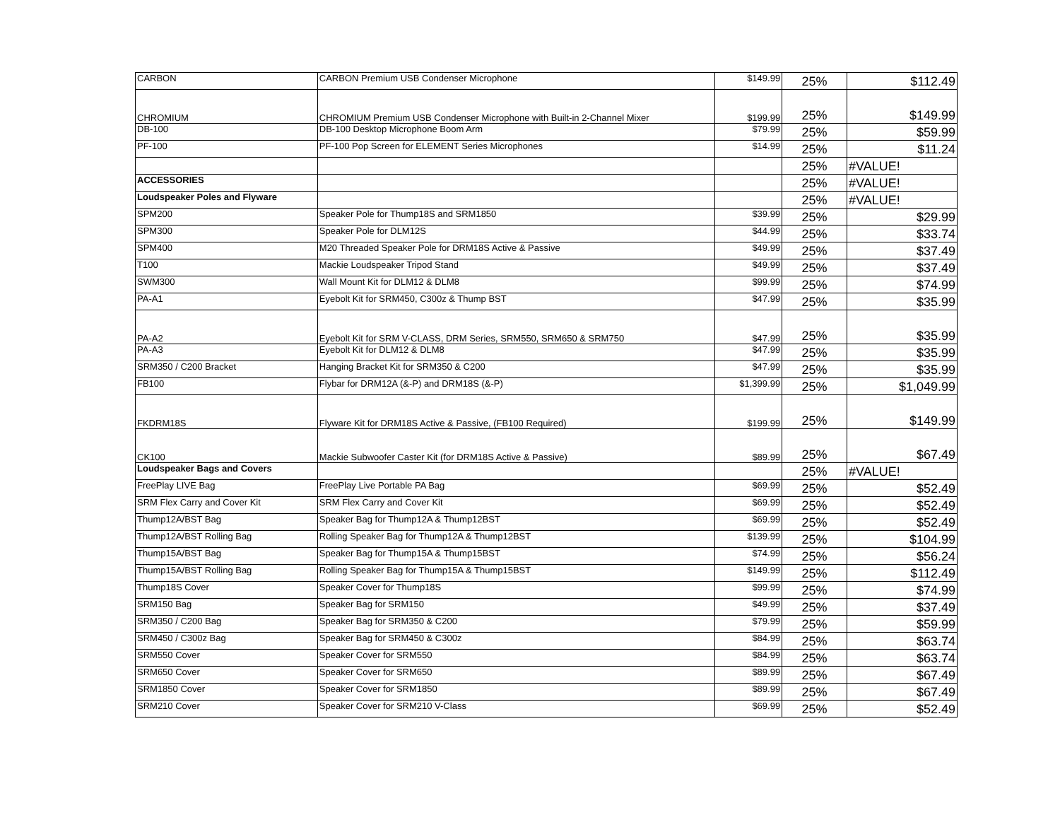| CARBON | CARBON Premium USB Condenser Microphone | $149.99 | 25% | $112.49 |
| CHROMIUM | CHROMIUM Premium USB Condenser Microphone with Built-in 2-Channel Mixer | $199.99 | 25% | $149.99 |
| DB-100 | DB-100 Desktop Microphone Boom Arm | $79.99 | 25% | $59.99 |
| PF-100 | PF-100 Pop Screen for ELEMENT Series Microphones | $14.99 | 25% | $11.24 |
| | | | 25% | #VALUE! |
| ACCESSORIES | | | 25% | #VALUE! |
| Loudspeaker Poles and Flyware | | | 25% | #VALUE! |
| SPM200 | Speaker Pole for Thump18S and SRM1850 | $39.99 | 25% | $29.99 |
| SPM300 | Speaker Pole for DLM12S | $44.99 | 25% | $33.74 |
| SPM400 | M20 Threaded Speaker Pole for DRM18S Active & Passive | $49.99 | 25% | $37.49 |
| T100 | Mackie Loudspeaker Tripod Stand | $49.99 | 25% | $37.49 |
| SWM300 | Wall Mount Kit for DLM12 & DLM8 | $99.99 | 25% | $74.99 |
| PA-A1 | Eyebolt Kit for SRM450, C300z & Thump BST | $47.99 | 25% | $35.99 |
| PA-A2 | Eyebolt Kit for SRM V-CLASS, DRM Series, SRM550, SRM650 & SRM750 | $47.99 | 25% | $35.99 |
| PA-A3 | Eyebolt Kit for DLM12 & DLM8 | $47.99 | 25% | $35.99 |
| SRM350 / C200 Bracket | Hanging Bracket Kit for SRM350 & C200 | $47.99 | 25% | $35.99 |
| FB100 | Flybar for DRM12A (&-P) and DRM18S (&-P) | $1,399.99 | 25% | $1,049.99 |
| FKDRM18S | Flyware Kit for DRM18S Active & Passive, (FB100 Required) | $199.99 | 25% | $149.99 |
| CK100 | Mackie Subwoofer Caster Kit (for DRM18S Active & Passive) | $89.99 | 25% | $67.49 |
| Loudspeaker Bags and Covers | | | 25% | #VALUE! |
| FreePlay LIVE Bag | FreePlay Live Portable PA Bag | $69.99 | 25% | $52.49 |
| SRM Flex Carry and Cover Kit | SRM Flex Carry and Cover Kit | $69.99 | 25% | $52.49 |
| Thump12A/BST Bag | Speaker Bag for Thump12A & Thump12BST | $69.99 | 25% | $52.49 |
| Thump12A/BST Rolling Bag | Rolling Speaker Bag for Thump12A & Thump12BST | $139.99 | 25% | $104.99 |
| Thump15A/BST Bag | Speaker Bag for Thump15A & Thump15BST | $74.99 | 25% | $56.24 |
| Thump15A/BST Rolling Bag | Rolling Speaker Bag for Thump15A & Thump15BST | $149.99 | 25% | $112.49 |
| Thump18S Cover | Speaker Cover for Thump18S | $99.99 | 25% | $74.99 |
| SRM150 Bag | Speaker Bag for SRM150 | $49.99 | 25% | $37.49 |
| SRM350 / C200 Bag | Speaker Bag for SRM350 & C200 | $79.99 | 25% | $59.99 |
| SRM450 / C300z Bag | Speaker Bag for SRM450 & C300z | $84.99 | 25% | $63.74 |
| SRM550 Cover | Speaker Cover for SRM550 | $84.99 | 25% | $63.74 |
| SRM650 Cover | Speaker Cover for SRM650 | $89.99 | 25% | $67.49 |
| SRM1850 Cover | Speaker Cover for SRM1850 | $89.99 | 25% | $67.49 |
| SRM210 Cover | Speaker Cover for SRM210 V-Class | $69.99 | 25% | $52.49 |